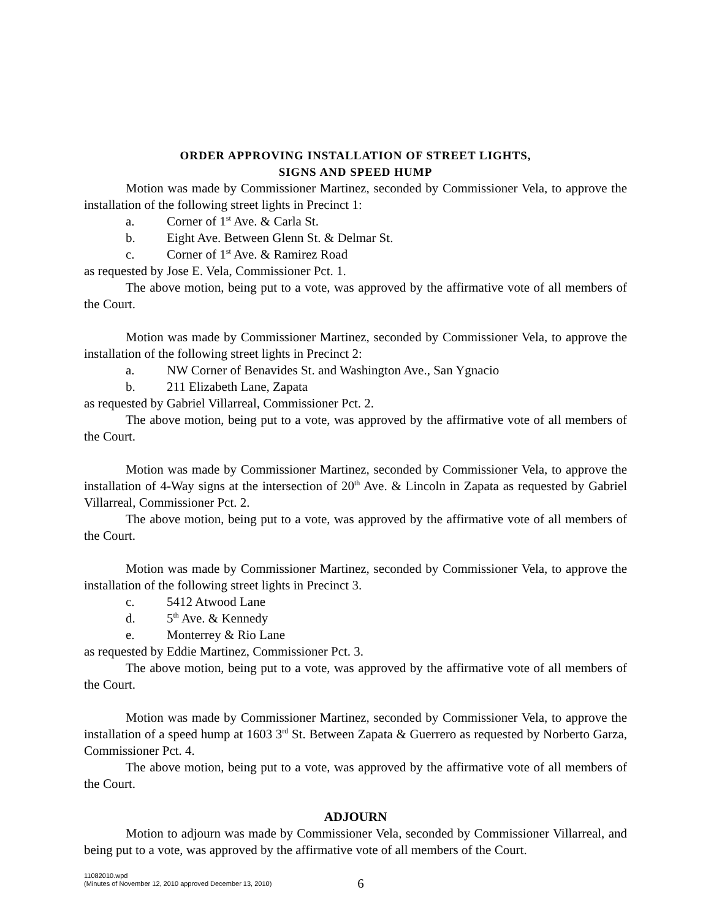ORDER APPROVING INSTALLATION OF STREET LIGHTS,
SIGNS AND SPEED HUMP
Motion was made by Commissioner Martinez, seconded by Commissioner Vela, to approve the installation of the following street lights in Precinct 1:
a. Corner of 1<sup>st</sup> Ave. & Carla St.
b. Eight Ave. Between Glenn St. & Delmar St.
c. Corner of 1<sup>st</sup> Ave. & Ramirez Road
as requested by Jose E. Vela, Commissioner Pct. 1.
The above motion, being put to a vote, was approved by the affirmative vote of all members of the Court.
Motion was made by Commissioner Martinez, seconded by Commissioner Vela, to approve the installation of the following street lights in Precinct 2:
a. NW Corner of Benavides St. and Washington Ave., San Ygnacio
b. 211 Elizabeth Lane, Zapata
as requested by Gabriel Villarreal, Commissioner Pct. 2.
The above motion, being put to a vote, was approved by the affirmative vote of all members of the Court.
Motion was made by Commissioner Martinez, seconded by Commissioner Vela, to approve the installation of 4-Way signs at the intersection of 20<sup>th</sup> Ave. & Lincoln in Zapata as requested by Gabriel Villarreal, Commissioner Pct. 2.
The above motion, being put to a vote, was approved by the affirmative vote of all members of the Court.
Motion was made by Commissioner Martinez, seconded by Commissioner Vela, to approve the installation of the following street lights in Precinct 3.
c. 5412 Atwood Lane
d. 5<sup>th</sup> Ave. & Kennedy
e. Monterrey & Rio Lane
as requested by Eddie Martinez, Commissioner Pct. 3.
The above motion, being put to a vote, was approved by the affirmative vote of all members of the Court.
Motion was made by Commissioner Martinez, seconded by Commissioner Vela, to approve the installation of a speed hump at 1603 3<sup>rd</sup> St. Between Zapata & Guerrero as requested by Norberto Garza, Commissioner Pct. 4.
The above motion, being put to a vote, was approved by the affirmative vote of all members of the Court.
ADJOURN
Motion to adjourn was made by Commissioner Vela, seconded by Commissioner Villarreal, and being put to a vote, was approved by the affirmative vote of all members of the Court.
11082010.wpd
(Minutes of November 12, 2010 approved December 13, 2010)
6